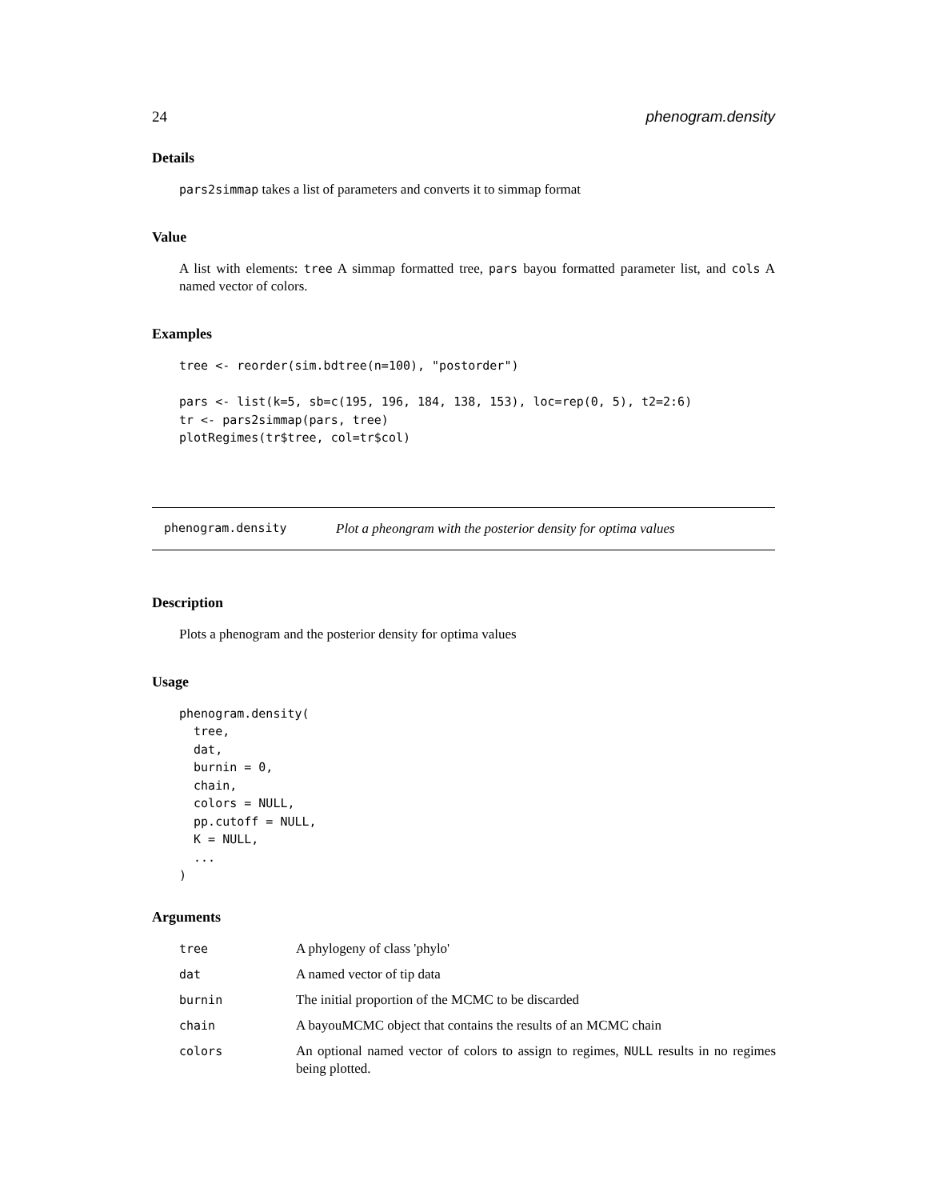24 phenogram.density
Details
pars2simmap takes a list of parameters and converts it to simmap format
Value
A list with elements: tree A simmap formatted tree, pars bayou formatted parameter list, and cols A named vector of colors.
Examples
tree <- reorder(sim.bdtree(n=100), "postorder")

pars <- list(k=5, sb=c(195, 196, 184, 138, 153), loc=rep(0, 5), t2=2:6)
tr <- pars2simmap(pars, tree)
plotRegimes(tr$tree, col=tr$col)
phenogram.density Plot a pheongram with the posterior density for optima values
Description
Plots a phenogram and the posterior density for optima values
Usage
phenogram.density(
  tree,
  dat,
  burnin = 0,
  chain,
  colors = NULL,
  pp.cutoff = NULL,
  K = NULL,
  ...
)
Arguments
| tree | A phylogeny of class 'phylo' |
| dat | A named vector of tip data |
| burnin | The initial proportion of the MCMC to be discarded |
| chain | A bayouMCMC object that contains the results of an MCMC chain |
| colors | An optional named vector of colors to assign to regimes, NULL results in no regimes being plotted. |